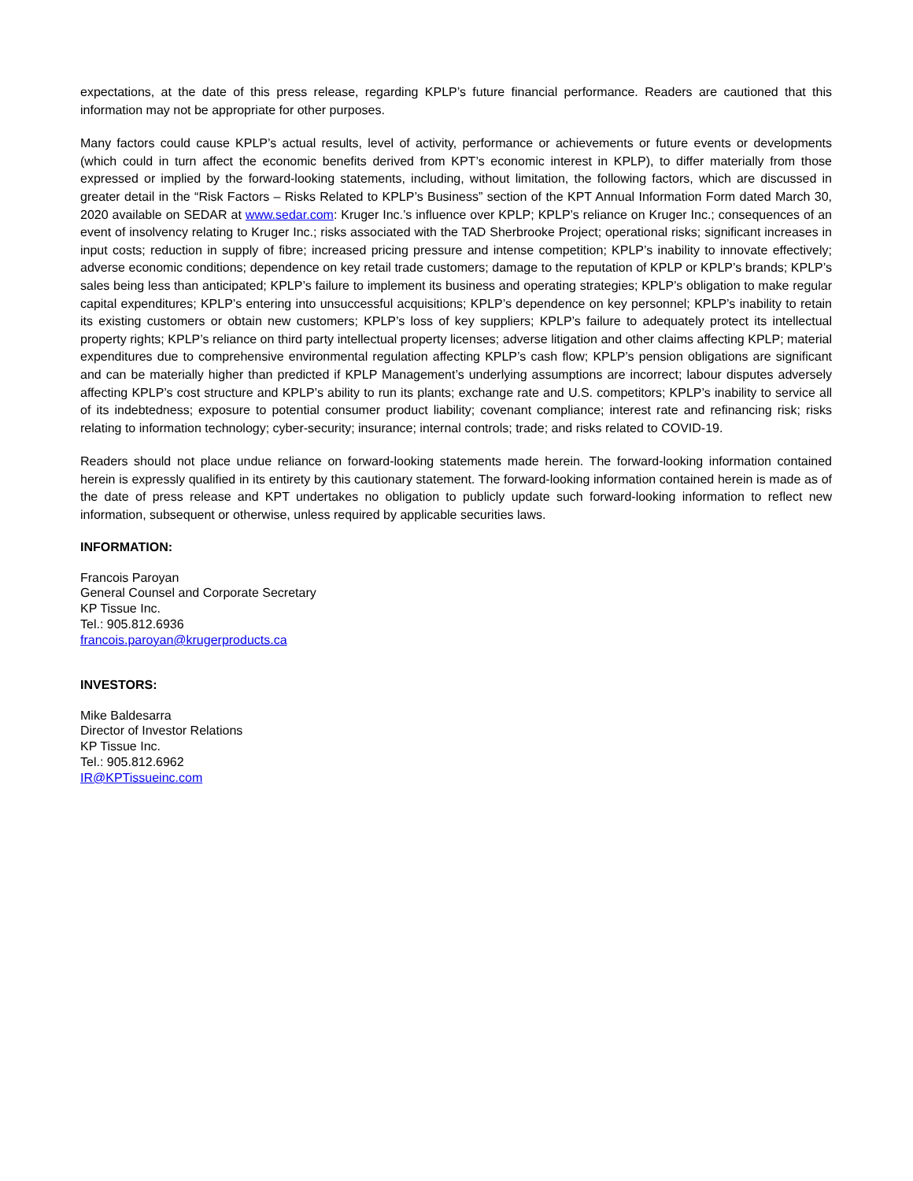expectations, at the date of this press release, regarding KPLP’s future financial performance. Readers are cautioned that this information may not be appropriate for other purposes.
Many factors could cause KPLP’s actual results, level of activity, performance or achievements or future events or developments (which could in turn affect the economic benefits derived from KPT’s economic interest in KPLP), to differ materially from those expressed or implied by the forward-looking statements, including, without limitation, the following factors, which are discussed in greater detail in the “Risk Factors – Risks Related to KPLP’s Business” section of the KPT Annual Information Form dated March 30, 2020 available on SEDAR at www.sedar.com: Kruger Inc.’s influence over KPLP; KPLP’s reliance on Kruger Inc.; consequences of an event of insolvency relating to Kruger Inc.; risks associated with the TAD Sherbrooke Project; operational risks; significant increases in input costs; reduction in supply of fibre; increased pricing pressure and intense competition; KPLP’s inability to innovate effectively; adverse economic conditions; dependence on key retail trade customers; damage to the reputation of KPLP or KPLP’s brands; KPLP’s sales being less than anticipated; KPLP’s failure to implement its business and operating strategies; KPLP’s obligation to make regular capital expenditures; KPLP’s entering into unsuccessful acquisitions; KPLP’s dependence on key personnel; KPLP’s inability to retain its existing customers or obtain new customers; KPLP’s loss of key suppliers; KPLP’s failure to adequately protect its intellectual property rights; KPLP’s reliance on third party intellectual property licenses; adverse litigation and other claims affecting KPLP; material expenditures due to comprehensive environmental regulation affecting KPLP’s cash flow; KPLP’s pension obligations are significant and can be materially higher than predicted if KPLP Management’s underlying assumptions are incorrect; labour disputes adversely affecting KPLP’s cost structure and KPLP’s ability to run its plants; exchange rate and U.S. competitors; KPLP’s inability to service all of its indebtedness; exposure to potential consumer product liability; covenant compliance; interest rate and refinancing risk; risks relating to information technology; cyber-security; insurance; internal controls; trade; and risks related to COVID-19.
Readers should not place undue reliance on forward-looking statements made herein. The forward-looking information contained herein is expressly qualified in its entirety by this cautionary statement. The forward-looking information contained herein is made as of the date of press release and KPT undertakes no obligation to publicly update such forward-looking information to reflect new information, subsequent or otherwise, unless required by applicable securities laws.
INFORMATION:
Francois Paroyan
General Counsel and Corporate Secretary
KP Tissue Inc.
Tel.: 905.812.6936
francois.paroyan@krugerproducts.ca
INVESTORS:
Mike Baldesarra
Director of Investor Relations
KP Tissue Inc.
Tel.: 905.812.6962
IR@KPTissueinc.com